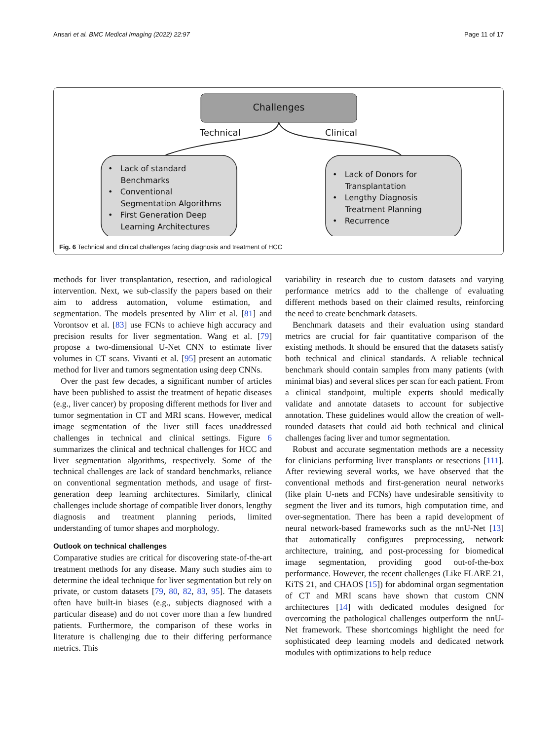Ansari et al. BMC Medical Imaging (2022) 22:97 Page 11 of 17
Challenges
Technical Clinical
• Lack of standard
Benchmarks
• Conventional
Segmentation Algorithms
• First Generation Deep
Learning Architectures
• Lack of Donors for
Transplantation
• Lengthy Diagnosis
Treatment Planning
• Recurrence
Fig. 6 Technical and clinical challenges facing diagnosis and treatment of HCC
methods for liver transplantation, resection, and radiological intervention. Next, we sub-classify the papers based on their aim to address automation, volume estimation, and segmentation. The models presented by Alirr et al. [81] and Vorontsov et al. [83] use FCNs to achieve high accuracy and precision results for liver segmentation. Wang et al. [79] propose a two-dimensional U-Net CNN to estimate liver volumes in CT scans. Vivanti et al. [95] present an automatic method for liver and tumors segmentation using deep CNNs.
Over the past few decades, a significant number of articles have been published to assist the treatment of hepatic diseases (e.g., liver cancer) by proposing different methods for liver and tumor segmentation in CT and MRI scans. However, medical image segmentation of the liver still faces unaddressed challenges in technical and clinical settings. Figure 6 summarizes the clinical and technical challenges for HCC and liver segmentation algorithms, respectively. Some of the technical challenges are lack of standard benchmarks, reliance on conventional segmentation methods, and usage of first-generation deep learning architectures. Similarly, clinical challenges include shortage of compatible liver donors, lengthy diagnosis and treatment planning periods, limited understanding of tumor shapes and morphology.
Outlook on technical challenges
Comparative studies are critical for discovering state-of-the-art treatment methods for any disease. Many such studies aim to determine the ideal technique for liver segmentation but rely on private, or custom datasets [79, 80, 82, 83, 95]. The datasets often have built-in biases (e.g., subjects diagnosed with a particular disease) and do not cover more than a few hundred patients. Furthermore, the comparison of these works in literature is challenging due to their differing performance metrics. This
variability in research due to custom datasets and varying performance metrics add to the challenge of evaluating different methods based on their claimed results, reinforcing the need to create benchmark datasets.
Benchmark datasets and their evaluation using standard metrics are crucial for fair quantitative comparison of the existing methods. It should be ensured that the datasets satisfy both technical and clinical standards. A reliable technical benchmark should contain samples from many patients (with minimal bias) and several slices per scan for each patient. From a clinical standpoint, multiple experts should medically validate and annotate datasets to account for subjective annotation. These guidelines would allow the creation of well-rounded datasets that could aid both technical and clinical challenges facing liver and tumor segmentation.
Robust and accurate segmentation methods are a necessity for clinicians performing liver transplants or resections [111]. After reviewing several works, we have observed that the conventional methods and first-generation neural networks (like plain U-nets and FCNs) have undesirable sensitivity to segment the liver and its tumors, high computation time, and over-segmentation. There has been a rapid development of neural network-based frameworks such as the nnU-Net [13] that automatically configures preprocessing, network architecture, training, and post-processing for biomedical image segmentation, providing good out-of-the-box performance. However, the recent challenges (Like FLARE 21, KiTS 21, and CHAOS [15]) for abdominal organ segmentation of CT and MRI scans have shown that custom CNN architectures [14] with dedicated modules designed for overcoming the pathological challenges outperform the nnU-Net framework. These shortcomings highlight the need for sophisticated deep learning models and dedicated network modules with optimizations to help reduce